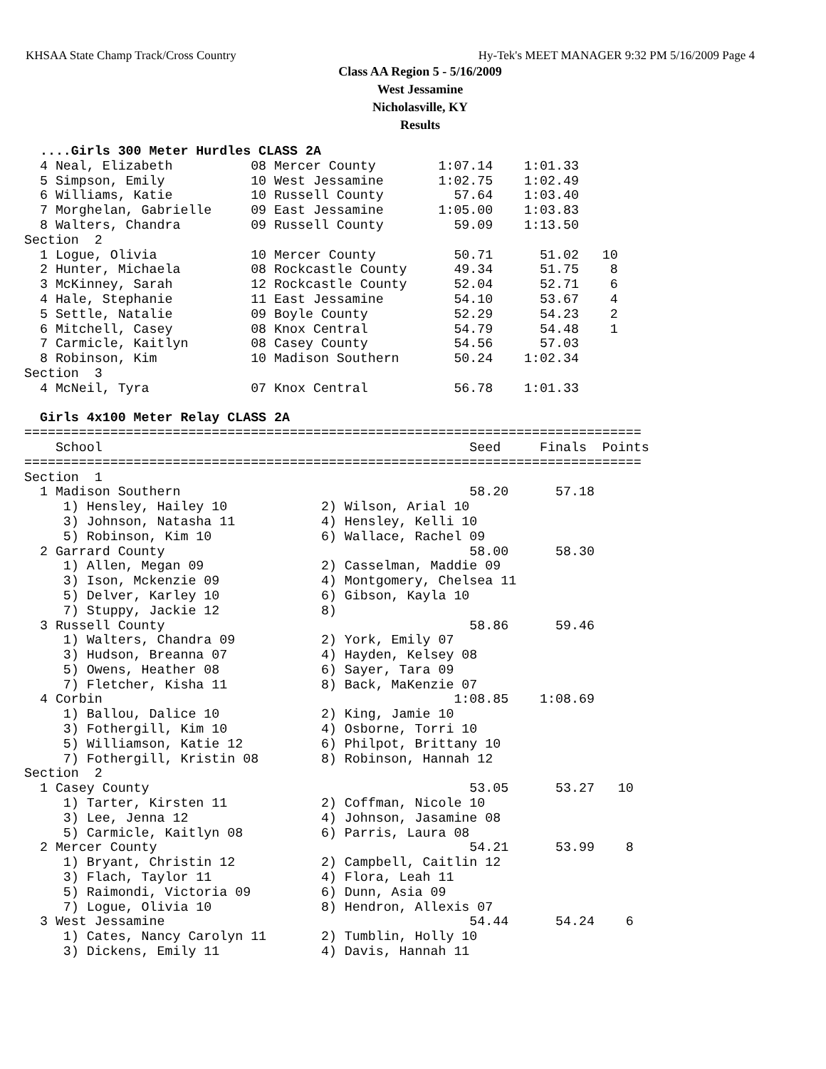KHSAA State Champ Track/Cross Country Hy-Tek's MEET MANAGER 9:32 PM 5/16/2009 Page 4
Class AA Region 5 - 5/16/2009
West Jessamine
Nicholasville, KY
Results
  ....Girls 300 Meter Hurdles CLASS 2A
  4 Neal, Elizabeth          08 Mercer County        1:07.14    1:01.33
  5 Simpson, Emily           10 West Jessamine       1:02.75    1:02.49
  6 Williams, Katie          10 Russell County         57.64    1:03.40
  7 Morghelan, Gabrielle     09 East Jessamine       1:05.00    1:03.83
  8 Walters, Chandra         09 Russell County         59.09    1:13.50
Section  2
  1 Logue, Olivia            10 Mercer County          50.71      51.02   10
  2 Hunter, Michaela         08 Rockcastle County      49.34      51.75    8
  3 McKinney, Sarah          12 Rockcastle County      52.04      52.71    6
  4 Hale, Stephanie          11 East Jessamine         54.10      53.67    4
  5 Settle, Natalie          09 Boyle County           52.29      54.23    2
  6 Mitchell, Casey          08 Knox Central           54.79      54.48    1
  7 Carmicle, Kaitlyn        08 Casey County           54.56      57.03
  8 Robinson, Kim            10 Madison Southern       50.24    1:02.34
Section  3
  4 McNeil, Tyra             07 Knox Central           56.78    1:01.33

  Girls 4x100 Meter Relay CLASS 2A
===============================================================================
    School                                               Seed     Finals  Points
===============================================================================
Section  1
  1 Madison Southern                                     58.20      57.18
     1) Hensley, Hailey 10            2) Wilson, Arial 10
     3) Johnson, Natasha 11           4) Hensley, Kelli 10
     5) Robinson, Kim 10              6) Wallace, Rachel 09
  2 Garrard County                                       58.00      58.30
     1) Allen, Megan 09               2) Casselman, Maddie 09
     3) Ison, Mckenzie 09             4) Montgomery, Chelsea 11
     5) Delver, Karley 10             6) Gibson, Kayla 10
     7) Stuppy, Jackie 12             8)
  3 Russell County                                       58.86      59.46
     1) Walters, Chandra 09           2) York, Emily 07
     3) Hudson, Breanna 07            4) Hayden, Kelsey 08
     5) Owens, Heather 08             6) Sayer, Tara 09
     7) Fletcher, Kisha 11            8) Back, MaKenzie 07
  4 Corbin                                             1:08.85    1:08.69
     1) Ballou, Dalice 10             2) King, Jamie 10
     3) Fothergill, Kim 10            4) Osborne, Torri 10
     5) Williamson, Katie 12          6) Philpot, Brittany 10
     7) Fothergill, Kristin 08        8) Robinson, Hannah 12
Section  2
  1 Casey County                                         53.05      53.27   10
     1) Tarter, Kirsten 11            2) Coffman, Nicole 10
     3) Lee, Jenna 12                 4) Johnson, Jasamine 08
     5) Carmicle, Kaitlyn 08          6) Parris, Laura 08
  2 Mercer County                                        54.21      53.99    8
     1) Bryant, Christin 12           2) Campbell, Caitlin 12
     3) Flach, Taylor 11              4) Flora, Leah 11
     5) Raimondi, Victoria 09         6) Dunn, Asia 09
     7) Logue, Olivia 10              8) Hendron, Allexis 07
  3 West Jessamine                                       54.44      54.24    6
     1) Cates, Nancy Carolyn 11       2) Tumblin, Holly 10
     3) Dickens, Emily 11             4) Davis, Hannah 11